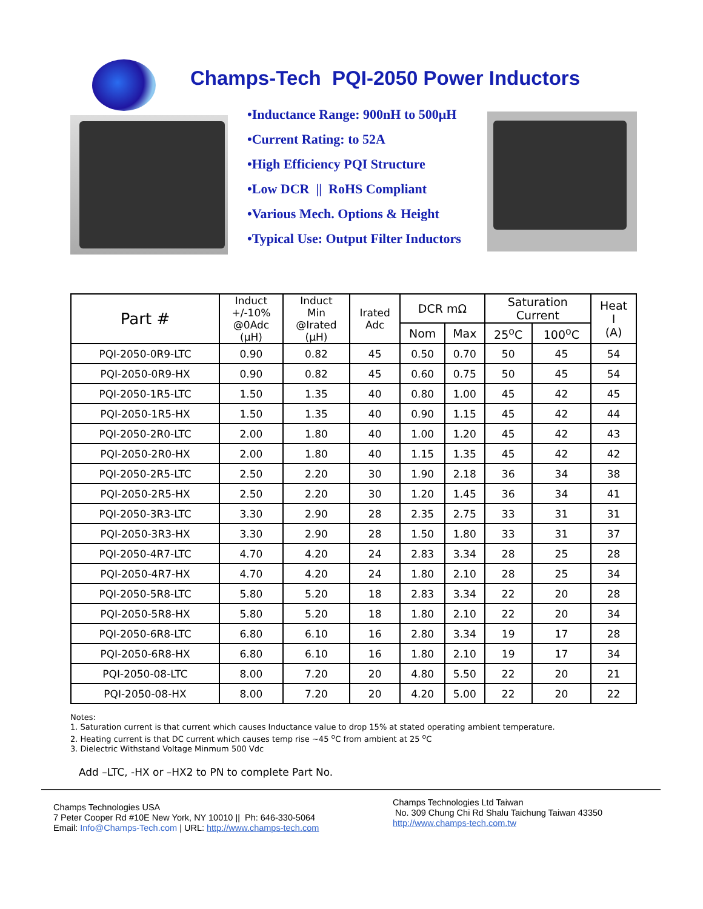Champs-Tech PQI-2050 Power Inductors
•Inductance Range: 900nH to 500μH
•Current Rating: to 52A
•High Efficiency PQI Structure
•Low DCR || RoHS Compliant
•Various Mech. Options & Height
•Typical Use: Output Filter Inductors
| Part # | Induct +/-10% @0Adc (μH) | Induct Min @Irated (μH) | Irated Adc | DCR mΩ | | Saturation Current | | Heat I (A) |
| --- | --- | --- | --- | --- | --- | --- | --- | --- |
| | | | | Nom | Max | 25<sup>o</sup>C | 100<sup>o</sup>C | |
| PQI-2050-0R9-LTC | 0.90 | 0.82 | 45 | 0.50 | 0.70 | 50 | 45 | 54 |
| PQI-2050-0R9-HX | 0.90 | 0.82 | 45 | 0.60 | 0.75 | 50 | 45 | 54 |
| PQI-2050-1R5-LTC | 1.50 | 1.35 | 40 | 0.80 | 1.00 | 45 | 42 | 45 |
| PQI-2050-1R5-HX | 1.50 | 1.35 | 40 | 0.90 | 1.15 | 45 | 42 | 44 |
| PQI-2050-2R0-LTC | 2.00 | 1.80 | 40 | 1.00 | 1.20 | 45 | 42 | 43 |
| PQI-2050-2R0-HX | 2.00 | 1.80 | 40 | 1.15 | 1.35 | 45 | 42 | 42 |
| PQI-2050-2R5-LTC | 2.50 | 2.20 | 30 | 1.90 | 2.18 | 36 | 34 | 38 |
| PQI-2050-2R5-HX | 2.50 | 2.20 | 30 | 1.20 | 1.45 | 36 | 34 | 41 |
| PQI-2050-3R3-LTC | 3.30 | 2.90 | 28 | 2.35 | 2.75 | 33 | 31 | 31 |
| PQI-2050-3R3-HX | 3.30 | 2.90 | 28 | 1.50 | 1.80 | 33 | 31 | 37 |
| PQI-2050-4R7-LTC | 4.70 | 4.20 | 24 | 2.83 | 3.34 | 28 | 25 | 28 |
| PQI-2050-4R7-HX | 4.70 | 4.20 | 24 | 1.80 | 2.10 | 28 | 25 | 34 |
| PQI-2050-5R8-LTC | 5.80 | 5.20 | 18 | 2.83 | 3.34 | 22 | 20 | 28 |
| PQI-2050-5R8-HX | 5.80 | 5.20 | 18 | 1.80 | 2.10 | 22 | 20 | 34 |
| PQI-2050-6R8-LTC | 6.80 | 6.10 | 16 | 2.80 | 3.34 | 19 | 17 | 28 |
| PQI-2050-6R8-HX | 6.80 | 6.10 | 16 | 1.80 | 2.10 | 19 | 17 | 34 |
| PQI-2050-08-LTC | 8.00 | 7.20 | 20 | 4.80 | 5.50 | 22 | 20 | 21 |
| PQI-2050-08-HX | 8.00 | 7.20 | 20 | 4.20 | 5.00 | 22 | 20 | 22 |
Notes:
1. Saturation current is that current which causes Inductance value to drop 15% at stated operating ambient temperature.
2. Heating current is that DC current which causes temp rise ~45 <sup>o</sup>C from ambient at 25 <sup>o</sup>C
3. Dielectric Withstand Voltage Minmum 500 Vdc
Add –LTC, -HX or –HX2 to PN to complete Part No.
Champs Technologies USA
7 Peter Cooper Rd #10E New York, NY 10010 || Ph: 646-330-5064
Email: Info@Champs-Tech.com | URL: http://www.champs-tech.com
Champs Technologies Ltd Taiwan
No. 309 Chung Chi Rd Shalu Taichung Taiwan 43350
http://www.champs-tech.com.tw